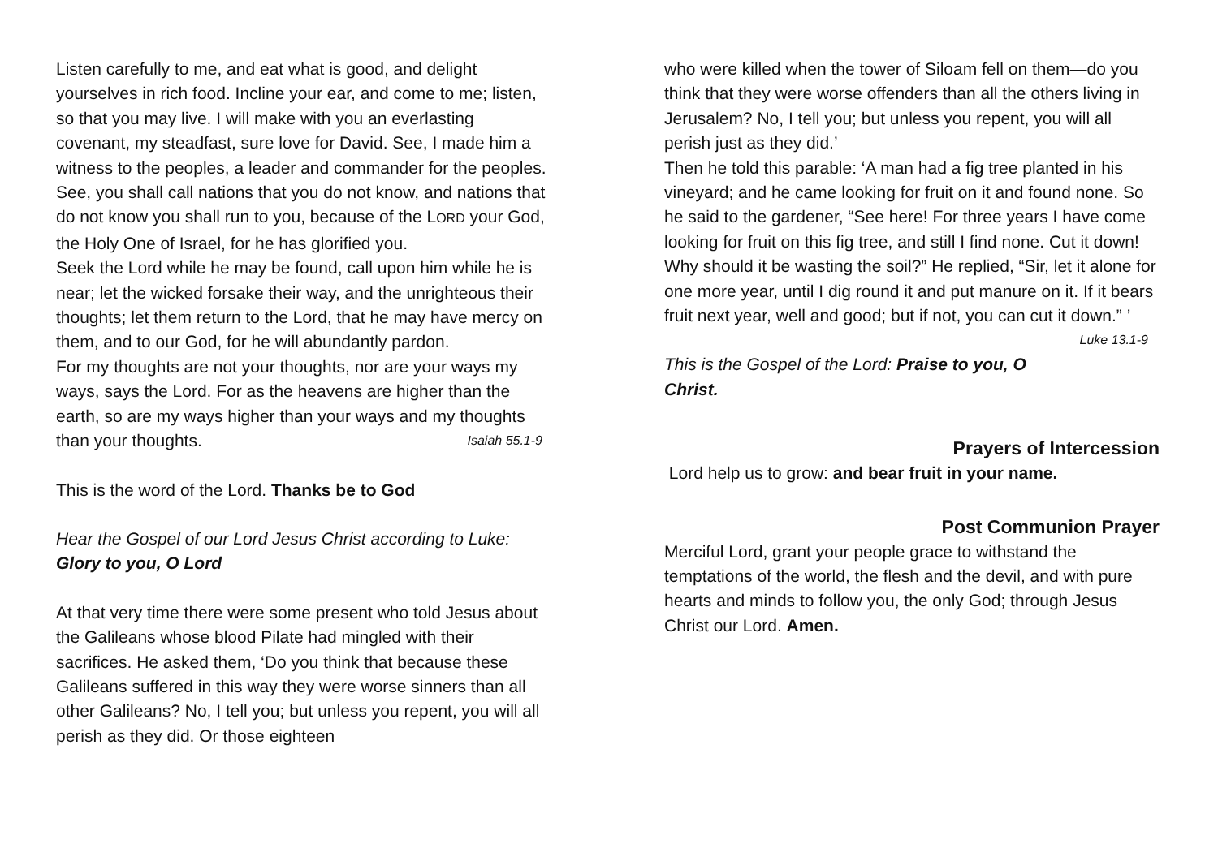Listen carefully to me, and eat what is good, and delight yourselves in rich food. Incline your ear, and come to me; listen, so that you may live. I will make with you an everlasting covenant, my steadfast, sure love for David. See, I made him a witness to the peoples, a leader and commander for the peoples. See, you shall call nations that you do not know, and nations that do not know you shall run to you, because of the LORD your God, the Holy One of Israel, for he has glorified you.
Seek the Lord while he may be found, call upon him while he is near; let the wicked forsake their way, and the unrighteous their thoughts; let them return to the Lord, that he may have mercy on them, and to our God, for he will abundantly pardon.
For my thoughts are not your thoughts, nor are your ways my ways, says the Lord. For as the heavens are higher than the earth, so are my ways higher than your ways and my thoughts than your thoughts. Isaiah 55.1-9
This is the word of the Lord. Thanks be to God
Hear the Gospel of our Lord Jesus Christ according to Luke:
Glory to you, O Lord
At that very time there were some present who told Jesus about the Galileans whose blood Pilate had mingled with their sacrifices. He asked them, ‘Do you think that because these Galileans suffered in this way they were worse sinners than all other Galileans? No, I tell you; but unless you repent, you will all perish as they did. Or those eighteen
who were killed when the tower of Siloam fell on them—do you think that they were worse offenders than all the others living in Jerusalem? No, I tell you; but unless you repent, you will all perish just as they did.’
Then he told this parable: ‘A man had a fig tree planted in his vineyard; and he came looking for fruit on it and found none. So he said to the gardener, “See here! For three years I have come looking for fruit on this fig tree, and still I find none. Cut it down! Why should it be wasting the soil?” He replied, “Sir, let it alone for one more year, until I dig round it and put manure on it. If it bears fruit next year, well and good; but if not, you can cut it down.” ’ Luke 13.1-9
This is the Gospel of the Lord: Praise to you, O Christ.
Prayers of Intercession
Lord help us to grow: and bear fruit in your name.
Post Communion Prayer
Merciful Lord, grant your people grace to withstand the temptations of the world, the flesh and the devil, and with pure hearts and minds to follow you, the only God; through Jesus Christ our Lord. Amen.